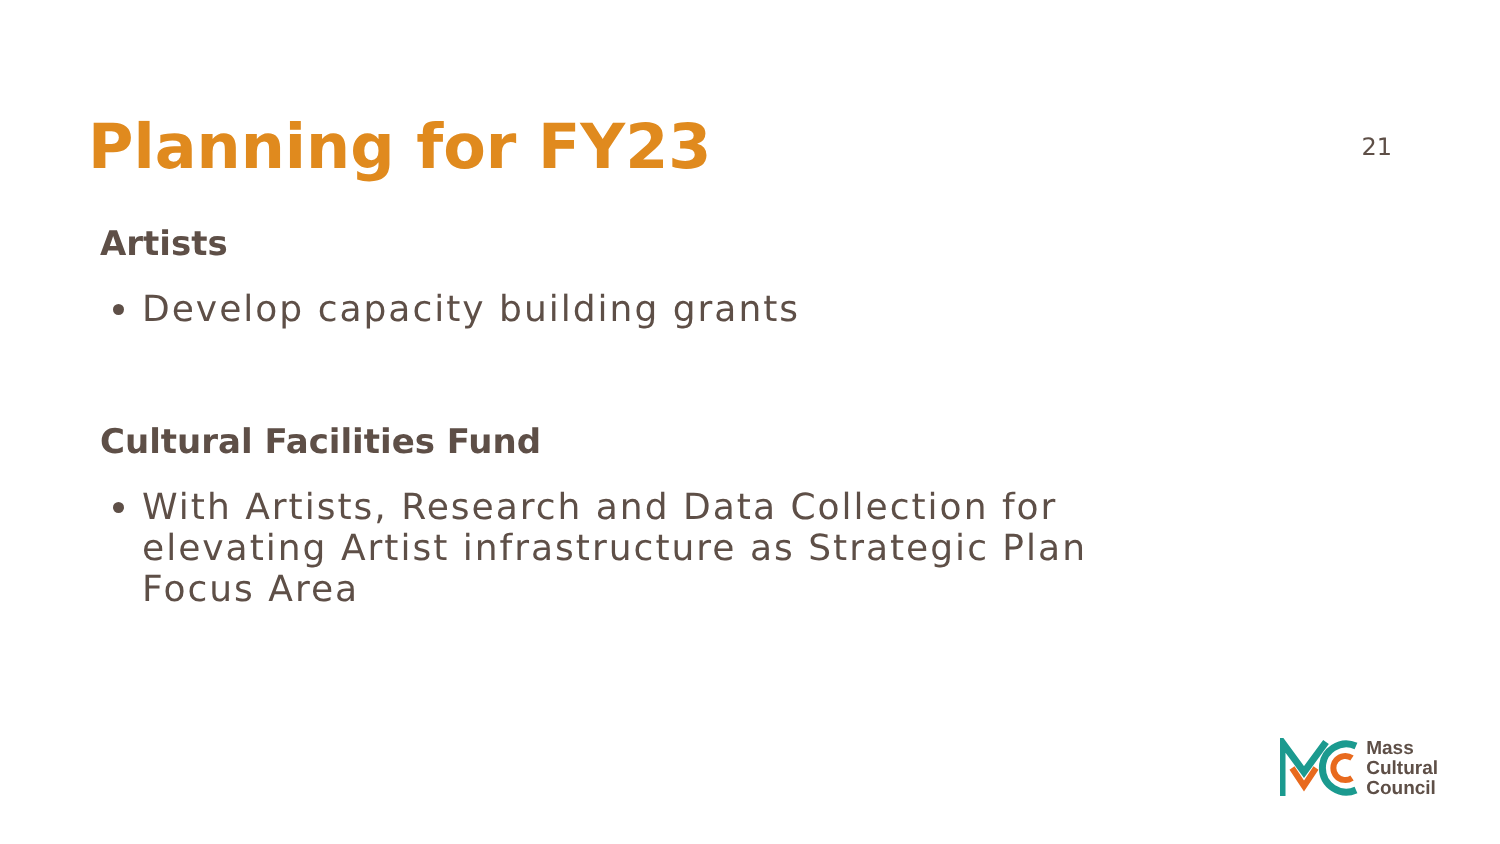Planning for FY23
21
Artists
Develop capacity building grants
Cultural Facilities Fund
With Artists, Research and Data Collection for elevating Artist infrastructure as Strategic Plan Focus Area
Mass
Cultural
Council